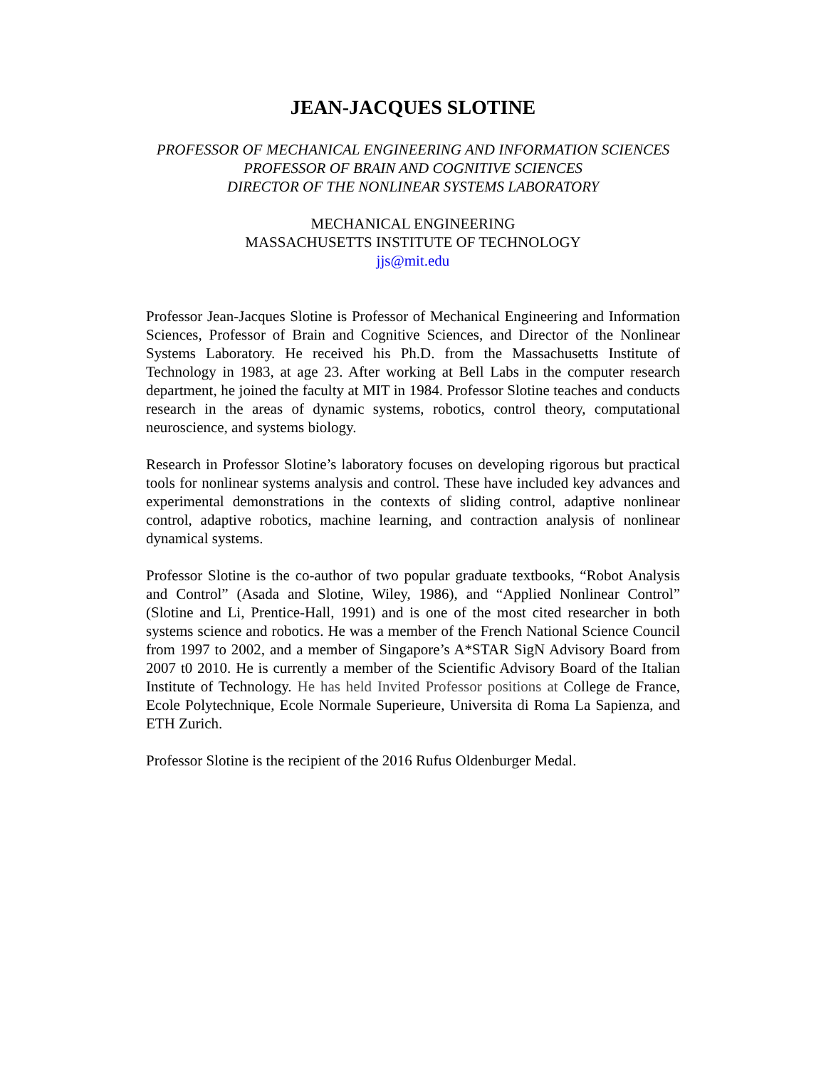JEAN-JACQUES SLOTINE
PROFESSOR OF MECHANICAL ENGINEERING AND INFORMATION SCIENCES
PROFESSOR OF BRAIN AND COGNITIVE SCIENCES
DIRECTOR OF THE NONLINEAR SYSTEMS LABORATORY
MECHANICAL ENGINEERING
MASSACHUSETTS INSTITUTE OF TECHNOLOGY
jjs@mit.edu
Professor Jean-Jacques Slotine is Professor of Mechanical Engineering and Information Sciences, Professor of Brain and Cognitive Sciences, and Director of the Nonlinear Systems Laboratory. He received his Ph.D. from the Massachusetts Institute of Technology in 1983, at age 23. After working at Bell Labs in the computer research department, he joined the faculty at MIT in 1984. Professor Slotine teaches and conducts research in the areas of dynamic systems, robotics, control theory, computational neuroscience, and systems biology.
Research in Professor Slotine’s laboratory focuses on developing rigorous but practical tools for nonlinear systems analysis and control. These have included key advances and experimental demonstrations in the contexts of sliding control, adaptive nonlinear control, adaptive robotics, machine learning, and contraction analysis of nonlinear dynamical systems.
Professor Slotine is the co-author of two popular graduate textbooks, “Robot Analysis and Control” (Asada and Slotine, Wiley, 1986), and “Applied Nonlinear Control” (Slotine and Li, Prentice-Hall, 1991) and is one of the most cited researcher in both systems science and robotics. He was a member of the French National Science Council from 1997 to 2002, and a member of Singapore’s A*STAR SigN Advisory Board from 2007 t0 2010. He is currently a member of the Scientific Advisory Board of the Italian Institute of Technology. He has held Invited Professor positions at College de France, Ecole Polytechnique, Ecole Normale Superieure, Universita di Roma La Sapienza, and ETH Zurich.
Professor Slotine is the recipient of the 2016 Rufus Oldenburger Medal.